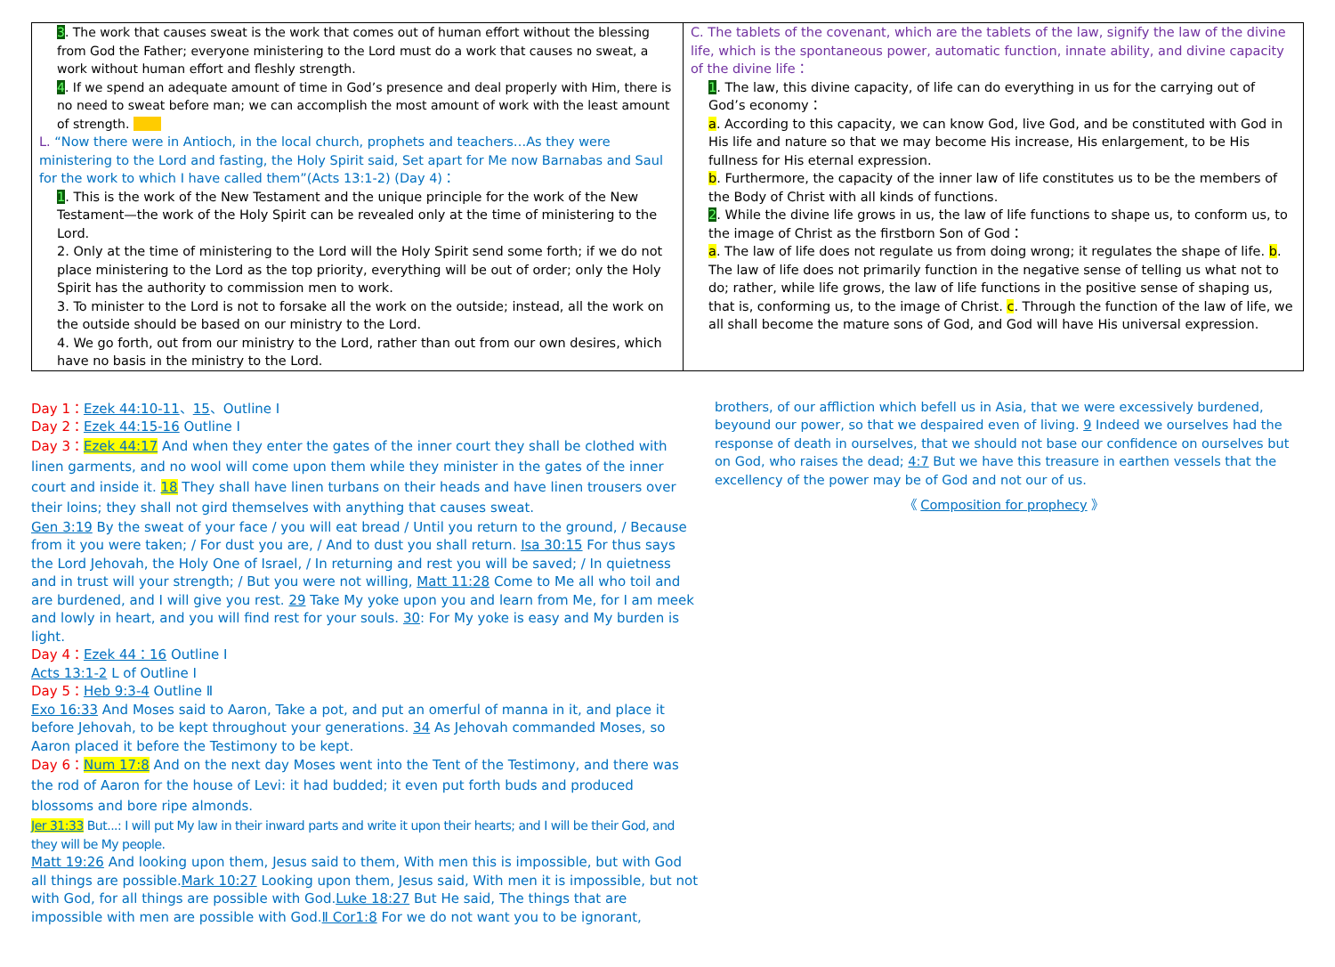| 3 . The work that causes sweat is the work that comes out of human effort without the blessing from God the Father; everyone ministering to the Lord must do a work that causes no sweat, a work without human effort and fleshly strength. 4 . If we spend an adequate amount of time in God’s presence and deal properly with Him, there is no need to sweat before man; we can accomplish the most amount of work with the least amount of strength. L. “Now there were in Antioch, in the local church, prophets and teachers…As they were ministering to the Lord and fasting, the Holy Spirit said, Set apart for Me now Barnabas and Saul for the work to which I have called them”(Acts 13:1-2) (Day 4)： 1 . This is the work of the New Testament and the unique principle for the work of the New Testament—the work of the Holy Spirit can be revealed only at the time of ministering to the Lord. 2. Only at the time of ministering to the Lord will the Holy Spirit send some forth; if we do not place ministering to the Lord as the top priority, everything will be out of order; only the Holy Spirit has the authority to commission men to work. 3. To minister to the Lord is not to forsake all the work on the outside; instead, all the work on the outside should be based on our ministry to the Lord. 4. We go forth, out from our ministry to the Lord, rather than out from our own desires, which have no basis in the ministry to the Lord. | C. The tablets of the covenant, which are the tablets of the law, signify the law of the divine life, which is the spontaneous power, automatic function, innate ability, and divine capacity of the divine life： 1 . The law, this divine capacity, of life can do everything in us for the carrying out of God’s economy： a . According to this capacity, we can know God, live God, and be constituted with God in His life and nature so that we may become His increase, His enlargement, to be His fullness for His eternal expression. b . Furthermore, the capacity of the inner law of life constitutes us to be the members of the Body of Christ with all kinds of functions. 2 . While the divine life grows in us, the law of life functions to shape us, to conform us, to the image of Christ as the firstborn Son of God： a . The law of life does not regulate us from doing wrong; it regulates the shape of life. b . The law of life does not primarily function in the negative sense of telling us what not to do; rather, while life grows, the law of life functions in the positive sense of shaping us, that is, conforming us, to the image of Christ. c . Through the function of the law of life, we all shall become the mature sons of God, and God will have His universal expression. |
Day 1：Ezek 44:10-11、15、Outline Ⅰ
Day 2：Ezek 44:15-16 Outline Ⅰ
Day 3：Ezek 44:17 And when they enter the gates of the inner court they shall be clothed with linen garments, and no wool will come upon them while they minister in the gates of the inner court and inside it. 18 They shall have linen turbans on their heads and have linen trousers over their loins; they shall not gird themselves with anything that causes sweat.
Gen 3:19 By the sweat of your face / you will eat bread / Until you return to the ground, / Because from it you were taken; / For dust you are, / And to dust you shall return. Isa 30:15 For thus says the Lord Jehovah, the Holy One of Israel, / In returning and rest you will be saved; / In quietness and in trust will your strength; / But you were not willing, Matt 11:28 Come to Me all who toil and are burdened, and I will give you rest. 29 Take My yoke upon you and learn from Me, for I am meek and lowly in heart, and you will find rest for your souls. 30: For My yoke is easy and My burden is light.
Day 4：Ezek 44：16 Outline Ⅰ
Acts 13:1-2 L of Outline Ⅰ
Day 5：Heb 9:3-4 Outline Ⅱ
Exo 16:33 And Moses said to Aaron, Take a pot, and put an omerful of manna in it, and place it before Jehovah, to be kept throughout your generations. 34 As Jehovah commanded Moses, so Aaron placed it before the Testimony to be kept.
Day 6：Num 17:8 And on the next day Moses went into the Tent of the Testimony, and there was the rod of Aaron for the house of Levi: it had budded; it even put forth buds and produced blossoms and bore ripe almonds.
Jer 31:33 But...: I will put My law in their inward parts and write it upon their hearts; and I will be their God, and they will be My people.
Matt 19:26 And looking upon them, Jesus said to them, With men this is impossible, but with God all things are possible.Mark 10:27 Looking upon them, Jesus said, With men it is impossible, but not with God, for all things are possible with God.Luke 18:27 But He said, The things that are impossible with men are possible with God.Ⅱ Cor1:8 For we do not want you to be ignorant,
brothers, of our affliction which befell us in Asia, that we were excessively burdened, beyound our power, so that we despaired even of living. 9 Indeed we ourselves had the response of death in ourselves, that we should not base our confidence on ourselves but on God, who raises the dead; 4:7 But we have this treasure in earthen vessels that the excellency of the power may be of God and not our of us.
《 Composition for prophecy 》